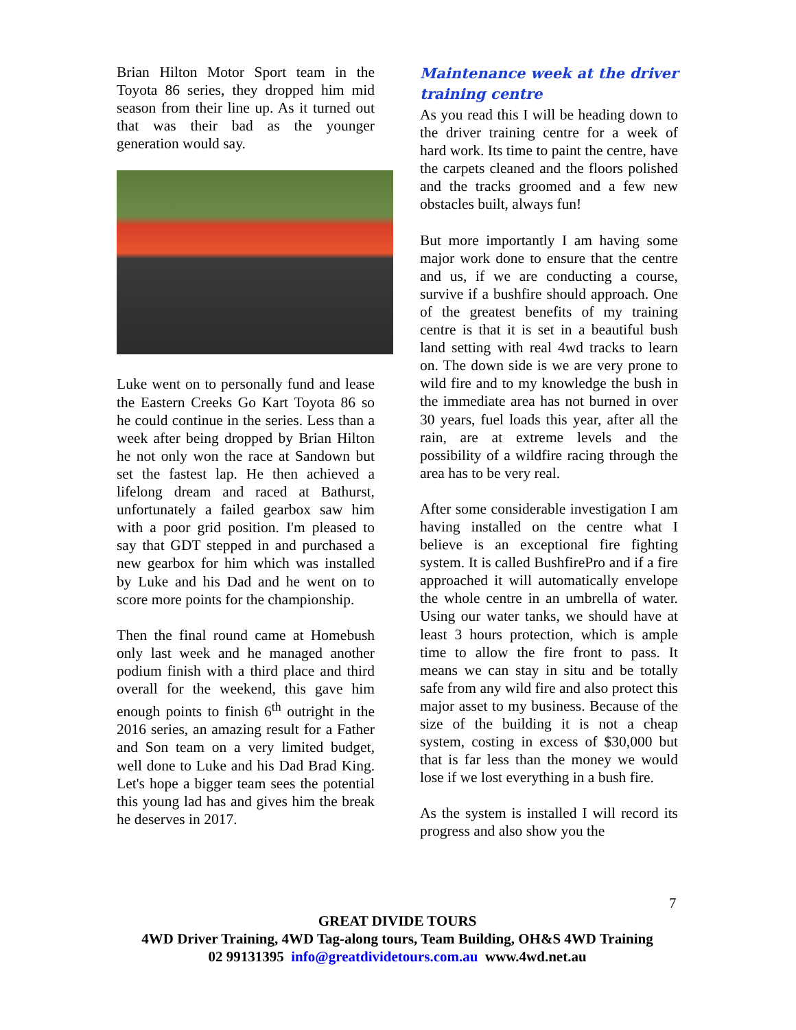Brian Hilton Motor Sport team in the Toyota 86 series, they dropped him mid season from their line up. As it turned out that was their bad as the younger generation would say.
Luke went on to personally fund and lease the Eastern Creeks Go Kart Toyota 86 so he could continue in the series. Less than a week after being dropped by Brian Hilton he not only won the race at Sandown but set the fastest lap. He then achieved a lifelong dream and raced at Bathurst, unfortunately a failed gearbox saw him with a poor grid position. I'm pleased to say that GDT stepped in and purchased a new gearbox for him which was installed by Luke and his Dad and he went on to score more points for the championship.
Then the final round came at Homebush only last week and he managed another podium finish with a third place and third overall for the weekend, this gave him enough points to finish 6<sup>th</sup> outright in the 2016 series, an amazing result for a Father and Son team on a very limited budget, well done to Luke and his Dad Brad King. Let's hope a bigger team sees the potential this young lad has and gives him the break he deserves in 2017.
Maintenance week at the driver training centre
As you read this I will be heading down to the driver training centre for a week of hard work. Its time to paint the centre, have the carpets cleaned and the floors polished and the tracks groomed and a few new obstacles built, always fun!
But more importantly I am having some major work done to ensure that the centre and us, if we are conducting a course, survive if a bushfire should approach. One of the greatest benefits of my training centre is that it is set in a beautiful bush land setting with real 4wd tracks to learn on. The down side is we are very prone to wild fire and to my knowledge the bush in the immediate area has not burned in over 30 years, fuel loads this year, after all the rain, are at extreme levels and the possibility of a wildfire racing through the area has to be very real.
After some considerable investigation I am having installed on the centre what I believe is an exceptional fire fighting system. It is called BushfirePro and if a fire approached it will automatically envelope the whole centre in an umbrella of water. Using our water tanks, we should have at least 3 hours protection, which is ample time to allow the fire front to pass. It means we can stay in situ and be totally safe from any wild fire and also protect this major asset to my business. Because of the size of the building it is not a cheap system, costing in excess of $30,000 but that is far less than the money we would lose if we lost everything in a bush fire.
As the system is installed I will record its progress and also show you the
7
GREAT DIVIDE TOURS
4WD Driver Training, 4WD Tag-along tours, Team Building, OH&S 4WD Training
02 99131395 info@greatdividetours.com.au www.4wd.net.au